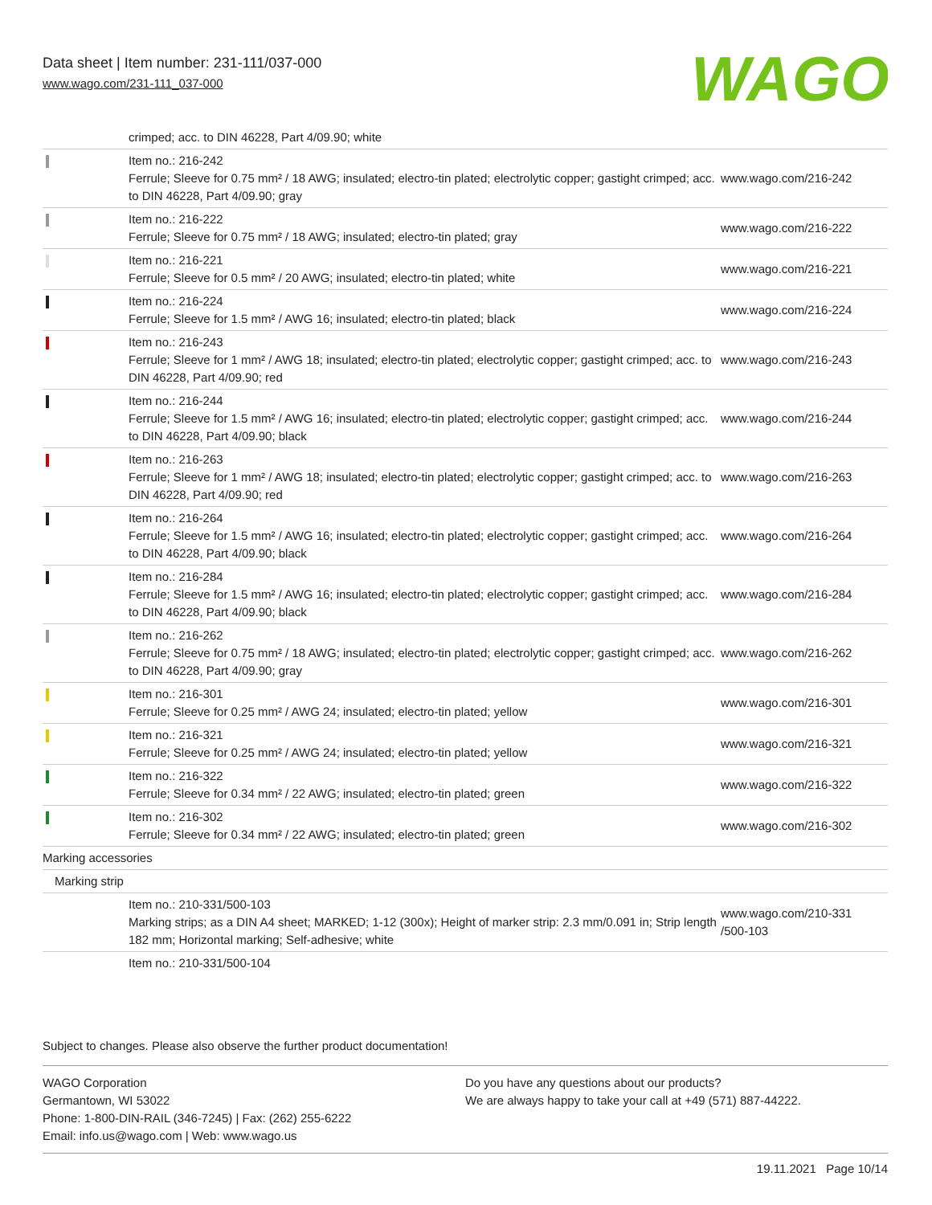Data sheet | Item number: 231-111/037-000
www.wago.com/231-111_037-000
WAGO
| | crimped; acc. to DIN 46228, Part 4/09.90; white | |
| | Item no.: 216-242 Ferrule; Sleeve for 0.75 mm² / 18 AWG; insulated; electro-tin plated; electrolytic copper; gastight crimped; acc. to DIN 46228, Part 4/09.90; gray | www.wago.com/216-242 |
| | Item no.: 216-222 Ferrule; Sleeve for 0.75 mm² / 18 AWG; insulated; electro-tin plated; gray | www.wago.com/216-222 |
| | Item no.: 216-221 Ferrule; Sleeve for 0.5 mm² / 20 AWG; insulated; electro-tin plated; white | www.wago.com/216-221 |
| | Item no.: 216-224 Ferrule; Sleeve for 1.5 mm² / AWG 16; insulated; electro-tin plated; black | www.wago.com/216-224 |
| | Item no.: 216-243 Ferrule; Sleeve for 1 mm² / AWG 18; insulated; electro-tin plated; electrolytic copper; gastight crimped; acc. to DIN 46228, Part 4/09.90; red | www.wago.com/216-243 |
| | Item no.: 216-244 Ferrule; Sleeve for 1.5 mm² / AWG 16; insulated; electro-tin plated; electrolytic copper; gastight crimped; acc. to DIN 46228, Part 4/09.90; black | www.wago.com/216-244 |
| | Item no.: 216-263 Ferrule; Sleeve for 1 mm² / AWG 18; insulated; electro-tin plated; electrolytic copper; gastight crimped; acc. to DIN 46228, Part 4/09.90; red | www.wago.com/216-263 |
| | Item no.: 216-264 Ferrule; Sleeve for 1.5 mm² / AWG 16; insulated; electro-tin plated; electrolytic copper; gastight crimped; acc. to DIN 46228, Part 4/09.90; black | www.wago.com/216-264 |
| | Item no.: 216-284 Ferrule; Sleeve for 1.5 mm² / AWG 16; insulated; electro-tin plated; electrolytic copper; gastight crimped; acc. to DIN 46228, Part 4/09.90; black | www.wago.com/216-284 |
| | Item no.: 216-262 Ferrule; Sleeve for 0.75 mm² / 18 AWG; insulated; electro-tin plated; electrolytic copper; gastight crimped; acc. to DIN 46228, Part 4/09.90; gray | www.wago.com/216-262 |
| | Item no.: 216-301 Ferrule; Sleeve for 0.25 mm² / AWG 24; insulated; electro-tin plated; yellow | www.wago.com/216-301 |
| | Item no.: 216-321 Ferrule; Sleeve for 0.25 mm² / AWG 24; insulated; electro-tin plated; yellow | www.wago.com/216-321 |
| | Item no.: 216-322 Ferrule; Sleeve for 0.34 mm² / 22 AWG; insulated; electro-tin plated; green | www.wago.com/216-322 |
| | Item no.: 216-302 Ferrule; Sleeve for 0.34 mm² / 22 AWG; insulated; electro-tin plated; green | www.wago.com/216-302 |
| Marking accessories | | |
| Marking strip | | |
| | Item no.: 210-331/500-103 Marking strips; as a DIN A4 sheet; MARKED; 1-12 (300x); Height of marker strip: 2.3 mm/0.091 in; Strip length 182 mm; Horizontal marking; Self-adhesive; white | www.wago.com/210-331 /500-103 |
| | Item no.: 210-331/500-104 | |
Subject to changes. Please also observe the further product documentation!
WAGO Corporation
Germantown, WI 53022
Phone: 1-800-DIN-RAIL (346-7245) | Fax: (262) 255-6222
Email: info.us@wago.com | Web: www.wago.us
Do you have any questions about our products?
We are always happy to take your call at +49 (571) 887-44222.
19.11.2021 Page 10/14